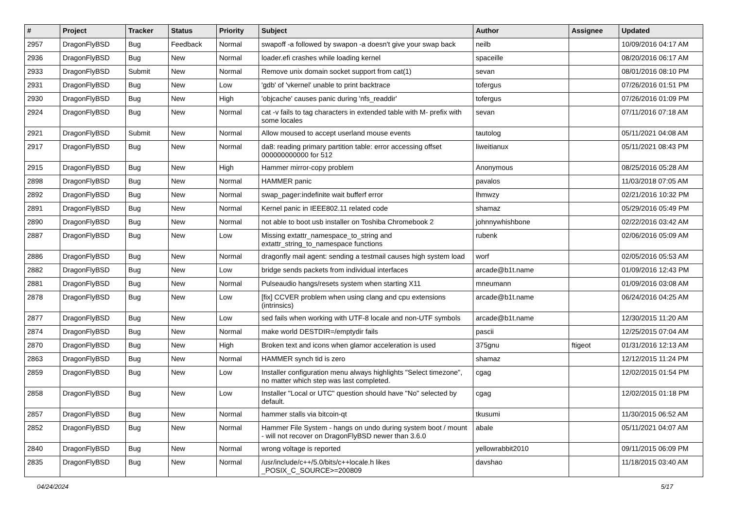| # | Project | Tracker | Status | Priority | Subject | Author | Assignee | Updated |
| --- | --- | --- | --- | --- | --- | --- | --- | --- |
| 2957 | DragonFlyBSD | Bug | Feedback | Normal | swapoff -a followed by swapon -a doesn't give your swap back | neilb | | 10/09/2016 04:17 AM |
| 2936 | DragonFlyBSD | Bug | New | Normal | loader.efi crashes while loading kernel | spaceille | | 08/20/2016 06:17 AM |
| 2933 | DragonFlyBSD | Submit | New | Normal | Remove unix domain socket support from cat(1) | sevan | | 08/01/2016 08:10 PM |
| 2931 | DragonFlyBSD | Bug | New | Low | 'gdb' of 'vkernel' unable to print backtrace | tofergus | | 07/26/2016 01:51 PM |
| 2930 | DragonFlyBSD | Bug | New | High | 'objcache' causes panic during 'nfs_readdir' | tofergus | | 07/26/2016 01:09 PM |
| 2924 | DragonFlyBSD | Bug | New | Normal | cat -v fails to tag characters in extended table with M- prefix with some locales | sevan | | 07/11/2016 07:18 AM |
| 2921 | DragonFlyBSD | Submit | New | Normal | Allow moused to accept userland mouse events | tautolog | | 05/11/2021 04:08 AM |
| 2917 | DragonFlyBSD | Bug | New | Normal | da8: reading primary partition table: error accessing offset 000000000000 for 512 | liweitianux | | 05/11/2021 08:43 PM |
| 2915 | DragonFlyBSD | Bug | New | High | Hammer mirror-copy problem | Anonymous | | 08/25/2016 05:28 AM |
| 2898 | DragonFlyBSD | Bug | New | Normal | HAMMER panic | pavalos | | 11/03/2018 07:05 AM |
| 2892 | DragonFlyBSD | Bug | New | Normal | swap_pager:indefinite wait bufferf error | lhmwzy | | 02/21/2016 10:32 PM |
| 2891 | DragonFlyBSD | Bug | New | Normal | Kernel panic in IEEE802.11 related code | shamaz | | 05/29/2016 05:49 PM |
| 2890 | DragonFlyBSD | Bug | New | Normal | not able to boot usb installer on Toshiba Chromebook 2 | johnnywhishbone | | 02/22/2016 03:42 AM |
| 2887 | DragonFlyBSD | Bug | New | Low | Missing extattr_namespace_to_string and extattr_string_to_namespace functions | rubenk | | 02/06/2016 05:09 AM |
| 2886 | DragonFlyBSD | Bug | New | Normal | dragonfly mail agent: sending a testmail causes high system load | worf | | 02/05/2016 05:53 AM |
| 2882 | DragonFlyBSD | Bug | New | Low | bridge sends packets from individual interfaces | arcade@b1t.name | | 01/09/2016 12:43 PM |
| 2881 | DragonFlyBSD | Bug | New | Normal | Pulseaudio hangs/resets system when starting X11 | mneumann | | 01/09/2016 03:08 AM |
| 2878 | DragonFlyBSD | Bug | New | Low | [fix] CCVER problem when using clang and cpu extensions (intrinsics) | arcade@b1t.name | | 06/24/2016 04:25 AM |
| 2877 | DragonFlyBSD | Bug | New | Low | sed fails when working with UTF-8 locale and non-UTF symbols | arcade@b1t.name | | 12/30/2015 11:20 AM |
| 2874 | DragonFlyBSD | Bug | New | Normal | make world DESTDIR=/emptydir fails | pascii | | 12/25/2015 07:04 AM |
| 2870 | DragonFlyBSD | Bug | New | High | Broken text and icons when glamor acceleration is used | 375gnu | ftigeot | 01/31/2016 12:13 AM |
| 2863 | DragonFlyBSD | Bug | New | Normal | HAMMER synch tid is zero | shamaz | | 12/12/2015 11:24 PM |
| 2859 | DragonFlyBSD | Bug | New | Low | Installer configuration menu always highlights "Select timezone", no matter which step was last completed. | cgag | | 12/02/2015 01:54 PM |
| 2858 | DragonFlyBSD | Bug | New | Low | Installer "Local or UTC" question should have "No" selected by default. | cgag | | 12/02/2015 01:18 PM |
| 2857 | DragonFlyBSD | Bug | New | Normal | hammer stalls via bitcoin-qt | tkusumi | | 11/30/2015 06:52 AM |
| 2852 | DragonFlyBSD | Bug | New | Normal | Hammer File System - hangs on undo during system boot / mount - will not recover on DragonFlyBSD newer than 3.6.0 | abale | | 05/11/2021 04:07 AM |
| 2840 | DragonFlyBSD | Bug | New | Normal | wrong voltage is reported | yellowrabbit2010 | | 09/11/2015 06:09 PM |
| 2835 | DragonFlyBSD | Bug | New | Normal | /usr/include/c++/5.0/bits/c++locale.h likes _POSIX_C_SOURCE>=200809 | davshao | | 11/18/2015 03:40 AM |
04/24/2024 5/17